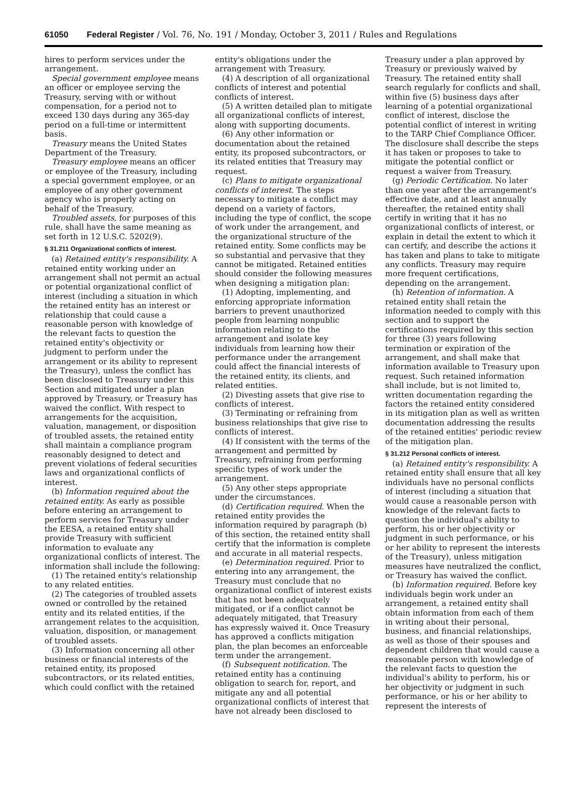61050 Federal Register / Vol. 76, No. 191 / Monday, October 3, 2011 / Rules and Regulations
hires to perform services under the arrangement.
Special government employee means an officer or employee serving the Treasury, serving with or without compensation, for a period not to exceed 130 days during any 365-day period on a full-time or intermittent basis.
Treasury means the United States Department of the Treasury.
Treasury employee means an officer or employee of the Treasury, including a special government employee, or an employee of any other government agency who is properly acting on behalf of the Treasury.
Troubled assets, for purposes of this rule, shall have the same meaning as set forth in 12 U.S.C. 5202(9).
§ 31.211 Organizational conflicts of interest.
(a) Retained entity's responsibility. A retained entity working under an arrangement shall not permit an actual or potential organizational conflict of interest (including a situation in which the retained entity has an interest or relationship that could cause a reasonable person with knowledge of the relevant facts to question the retained entity's objectivity or judgment to perform under the arrangement or its ability to represent the Treasury), unless the conflict has been disclosed to Treasury under this Section and mitigated under a plan approved by Treasury, or Treasury has waived the conflict. With respect to arrangements for the acquisition, valuation, management, or disposition of troubled assets, the retained entity shall maintain a compliance program reasonably designed to detect and prevent violations of federal securities laws and organizational conflicts of interest.
(b) Information required about the retained entity. As early as possible before entering an arrangement to perform services for Treasury under the EESA, a retained entity shall provide Treasury with sufficient information to evaluate any organizational conflicts of interest. The information shall include the following:
(1) The retained entity's relationship to any related entities.
(2) The categories of troubled assets owned or controlled by the retained entity and its related entities, if the arrangement relates to the acquisition, valuation, disposition, or management of troubled assets.
(3) Information concerning all other business or financial interests of the retained entity, its proposed subcontractors, or its related entities, which could conflict with the retained
entity's obligations under the arrangement with Treasury.
(4) A description of all organizational conflicts of interest and potential conflicts of interest.
(5) A written detailed plan to mitigate all organizational conflicts of interest, along with supporting documents.
(6) Any other information or documentation about the retained entity, its proposed subcontractors, or its related entities that Treasury may request.
(c) Plans to mitigate organizational conflicts of interest. The steps necessary to mitigate a conflict may depend on a variety of factors, including the type of conflict, the scope of work under the arrangement, and the organizational structure of the retained entity. Some conflicts may be so substantial and pervasive that they cannot be mitigated. Retained entities should consider the following measures when designing a mitigation plan:
(1) Adopting, implementing, and enforcing appropriate information barriers to prevent unauthorized people from learning nonpublic information relating to the arrangement and isolate key individuals from learning how their performance under the arrangement could affect the financial interests of the retained entity, its clients, and related entities.
(2) Divesting assets that give rise to conflicts of interest.
(3) Terminating or refraining from business relationships that give rise to conflicts of interest.
(4) If consistent with the terms of the arrangement and permitted by Treasury, refraining from performing specific types of work under the arrangement.
(5) Any other steps appropriate under the circumstances.
(d) Certification required. When the retained entity provides the information required by paragraph (b) of this section, the retained entity shall certify that the information is complete and accurate in all material respects.
(e) Determination required. Prior to entering into any arrangement, the Treasury must conclude that no organizational conflict of interest exists that has not been adequately mitigated, or if a conflict cannot be adequately mitigated, that Treasury has expressly waived it. Once Treasury has approved a conflicts mitigation plan, the plan becomes an enforceable term under the arrangement.
(f) Subsequent notification. The retained entity has a continuing obligation to search for, report, and mitigate any and all potential organizational conflicts of interest that have not already been disclosed to
Treasury under a plan approved by Treasury or previously waived by Treasury. The retained entity shall search regularly for conflicts and shall, within five (5) business days after learning of a potential organizational conflict of interest, disclose the potential conflict of interest in writing to the TARP Chief Compliance Officer. The disclosure shall describe the steps it has taken or proposes to take to mitigate the potential conflict or request a waiver from Treasury.
(g) Periodic Certification. No later than one year after the arrangement's effective date, and at least annually thereafter, the retained entity shall certify in writing that it has no organizational conflicts of interest, or explain in detail the extent to which it can certify, and describe the actions it has taken and plans to take to mitigate any conflicts. Treasury may require more frequent certifications, depending on the arrangement.
(h) Retention of information. A retained entity shall retain the information needed to comply with this section and to support the certifications required by this section for three (3) years following termination or expiration of the arrangement, and shall make that information available to Treasury upon request. Such retained information shall include, but is not limited to, written documentation regarding the factors the retained entity considered in its mitigation plan as well as written documentation addressing the results of the retained entities' periodic review of the mitigation plan.
§ 31.212 Personal conflicts of interest.
(a) Retained entity's responsibility. A retained entity shall ensure that all key individuals have no personal conflicts of interest (including a situation that would cause a reasonable person with knowledge of the relevant facts to question the individual's ability to perform, his or her objectivity or judgment in such performance, or his or her ability to represent the interests of the Treasury), unless mitigation measures have neutralized the conflict, or Treasury has waived the conflict.
(b) Information required. Before key individuals begin work under an arrangement, a retained entity shall obtain information from each of them in writing about their personal, business, and financial relationships, as well as those of their spouses and dependent children that would cause a reasonable person with knowledge of the relevant facts to question the individual's ability to perform, his or her objectivity or judgment in such performance, or his or her ability to represent the interests of